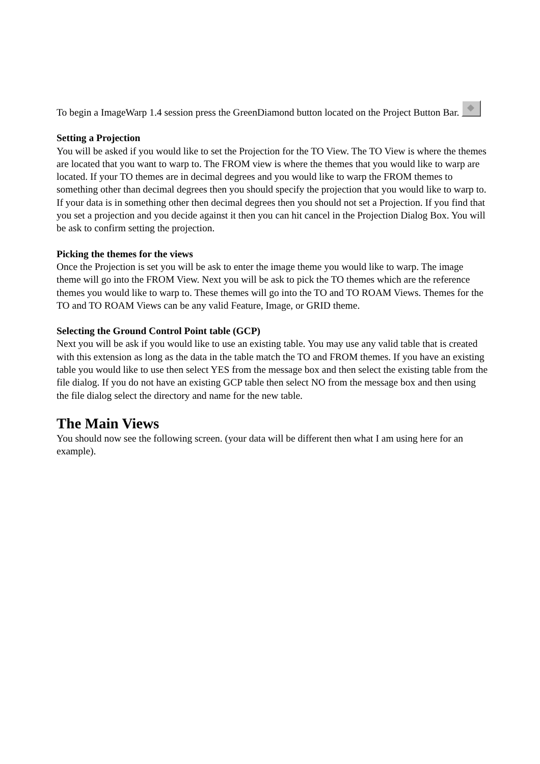To begin a ImageWarp 1.4 session press the GreenDiamond button located on the Project Button Bar.
Setting a Projection
You will be asked if you would like to set the Projection for the TO View. The TO View is where the themes are located that you want to warp to. The FROM view is where the themes that you would like to warp are located. If your TO themes are in decimal degrees and you would like to warp the FROM themes to something other than decimal degrees then you should specify the projection that you would like to warp to. If your data is in something other then decimal degrees then you should not set a Projection. If you find that you set a projection and you decide against it then you can hit cancel in the Projection Dialog Box. You will be ask to confirm setting the projection.
Picking the themes for the views
Once the Projection is set you will be ask to enter the image theme you would like to warp. The image theme will go into the FROM View. Next you will be ask to pick the TO themes which are the reference themes you would like to warp to. These themes will go into the TO and TO ROAM Views. Themes for the TO and TO ROAM Views can be any valid Feature, Image, or GRID theme.
Selecting the Ground Control Point table (GCP)
Next you will be ask if you would like to use an existing table. You may use any valid table that is created with this extension as long as the data in the table match the TO and FROM themes. If you have an existing table you would like to use then select YES from the message box and then select the existing table from the file dialog. If you do not have an existing GCP table then select NO from the message box and then using the file dialog select the directory and name for the new table.
The Main Views
You should now see the following screen. (your data will be different then what I am using here for an example).